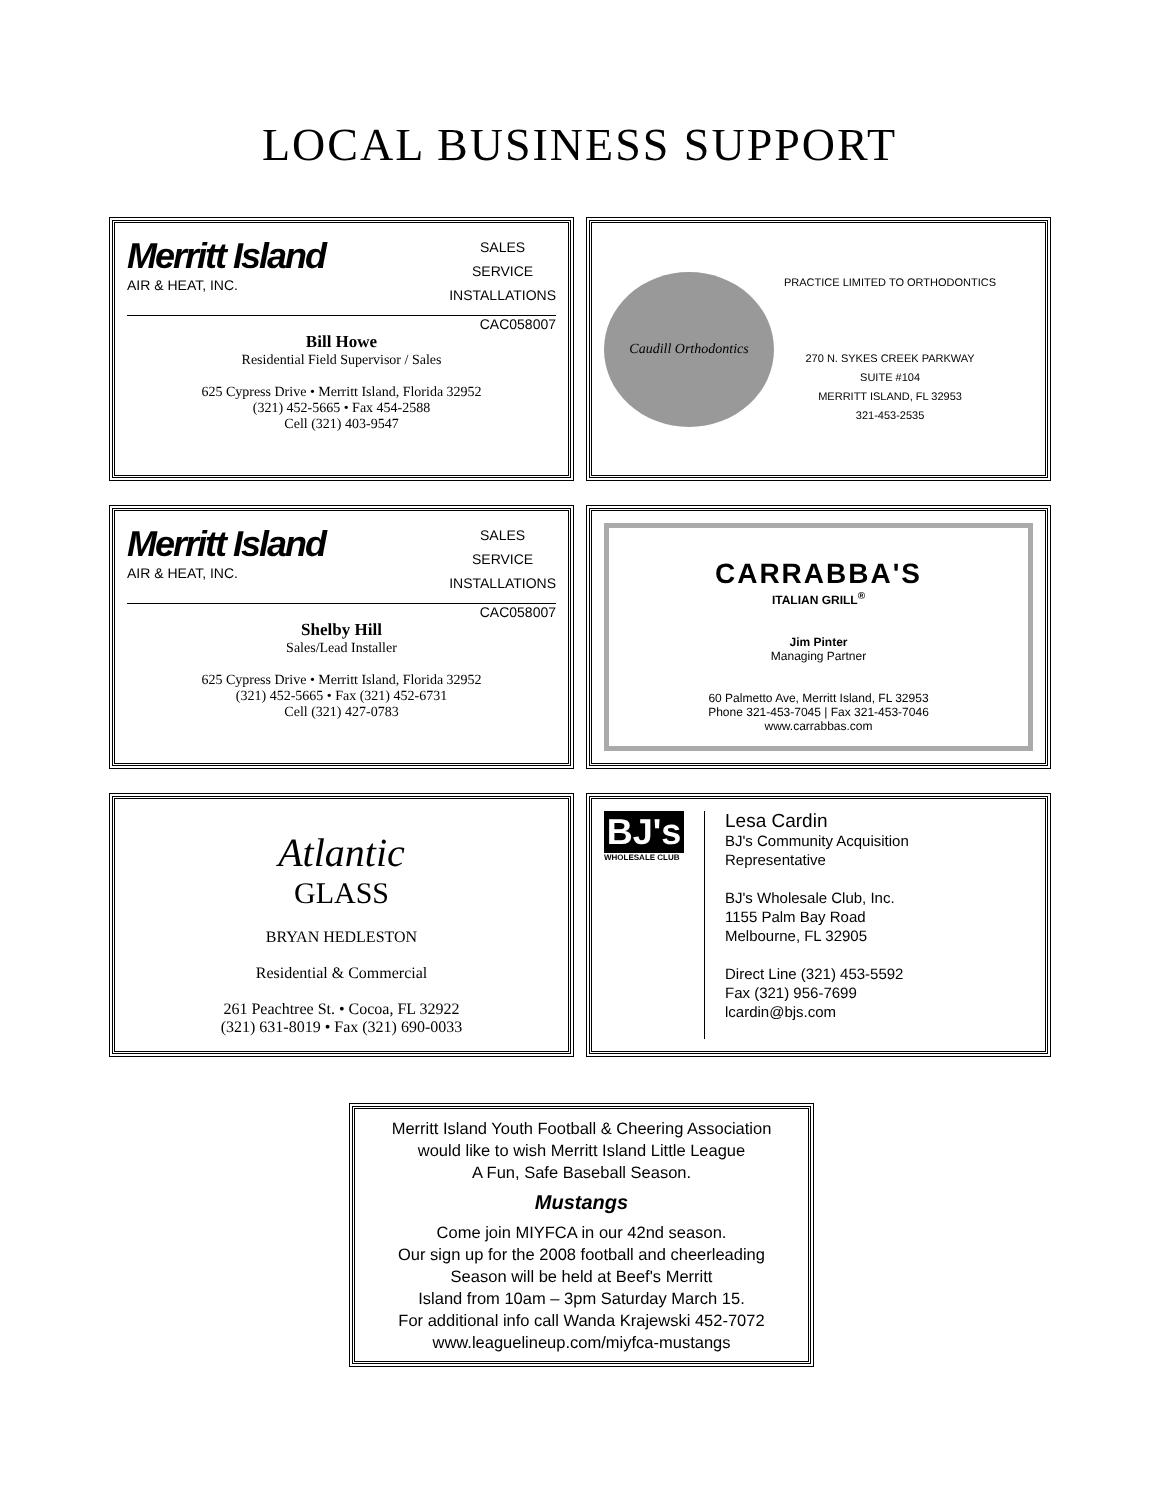LOCAL BUSINESS SUPPORT
Merritt Island
AIR & HEAT, INC.
SALES
SERVICE
INSTALLATIONS
CAC058007
Bill Howe
Residential Field Supervisor / Sales
625 Cypress Drive • Merritt Island, Florida 32952
(321) 452-5665 • Fax 454-2588
Cell (321) 403-9547
Caudill Orthodontics
PRACTICE LIMITED TO ORTHODONTICS
270 N. SYKES CREEK PARKWAY
SUITE #104
MERRITT ISLAND, FL 32953
321-453-2535
Merritt Island
AIR & HEAT, INC.
SALES
SERVICE
INSTALLATIONS
CAC058007
Shelby Hill
Sales/Lead Installer
625 Cypress Drive • Merritt Island, Florida 32952
(321) 452-5665 • Fax (321) 452-6731
Cell (321) 427-0783
CARRABBA'S
ITALIAN GRILL<sup>®</sup>
Jim Pinter
Managing Partner
60 Palmetto Ave, Merritt Island, FL 32953
Phone 321-453-7045 | Fax 321-453-7046
www.carrabbas.com
Atlantic
GLASS
BRYAN HEDLESTON
Residential & Commercial
261 Peachtree St. • Cocoa, FL 32922
(321) 631-8019 • Fax (321) 690-0033
BJ's
WHOLESALE CLUB
Lesa Cardin
BJ's Community Acquisition
Representative
BJ's Wholesale Club, Inc.
1155 Palm Bay Road
Melbourne, FL 32905
Direct Line (321) 453-5592
Fax (321) 956-7699
lcardin@bjs.com
Merritt Island Youth Football & Cheering Association
would like to wish Merritt Island Little League
A Fun, Safe Baseball Season.
Mustangs
Come join MIYFCA in our 42nd season.
Our sign up for the 2008 football and cheerleading
Season will be held at Beef's Merritt
Island from 10am – 3pm Saturday March 15.
For additional info call Wanda Krajewski 452-7072
www.leaguelineup.com/miyfca-mustangs